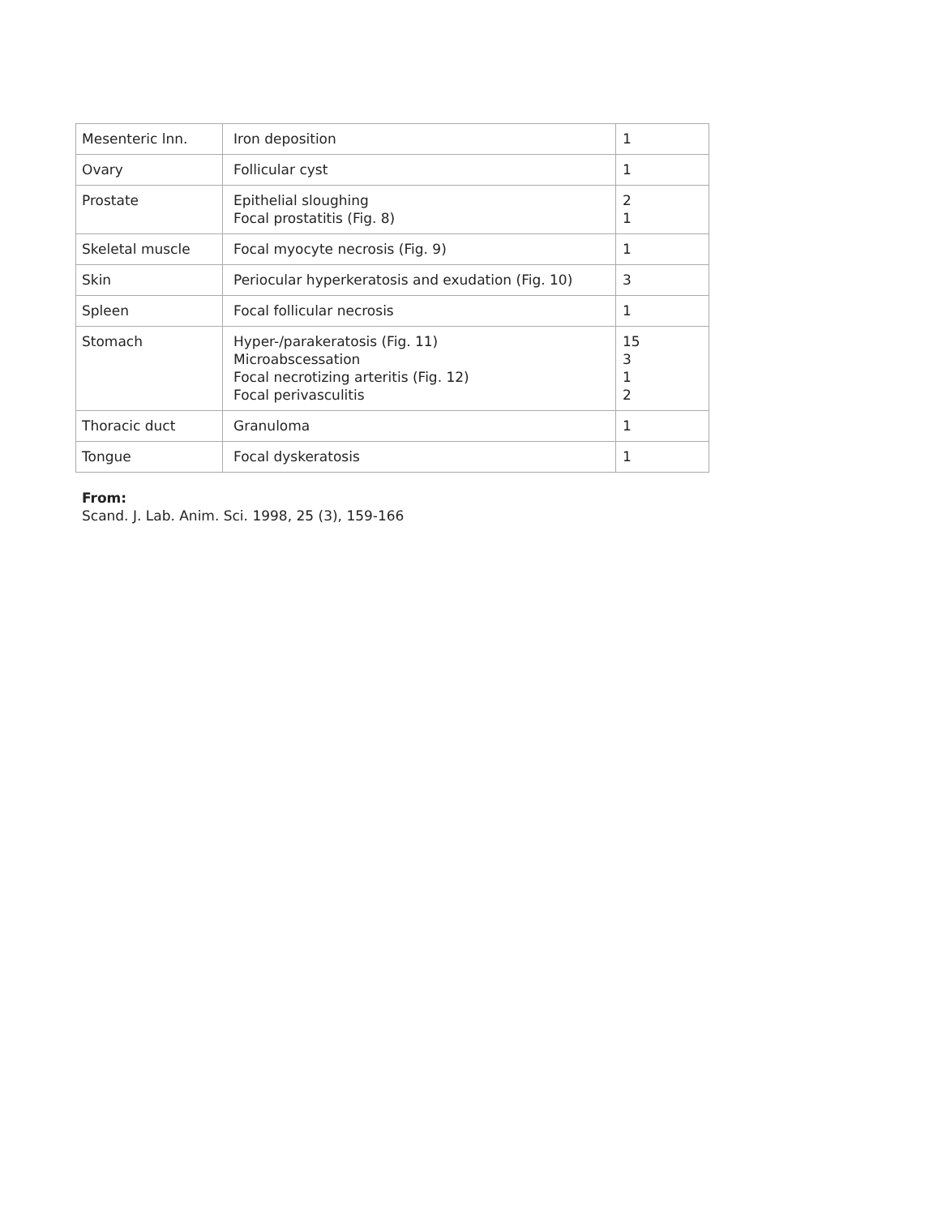| Mesenteric lnn. | Iron deposition | 1 |
| Ovary | Follicular cyst | 1 |
| Prostate | Epithelial sloughing Focal prostatitis (Fig. 8) | 2 1 |
| Skeletal muscle | Focal myocyte necrosis (Fig. 9) | 1 |
| Skin | Periocular hyperkeratosis and exudation (Fig. 10) | 3 |
| Spleen | Focal follicular necrosis | 1 |
| Stomach | Hyper-/parakeratosis (Fig. 11) Microabscessation Focal necrotizing arteritis (Fig. 12) Focal perivasculitis | 15 3 1 2 |
| Thoracic duct | Granuloma | 1 |
| Tongue | Focal dyskeratosis | 1 |
From:
Scand. J. Lab. Anim. Sci. 1998, 25 (3), 159-166